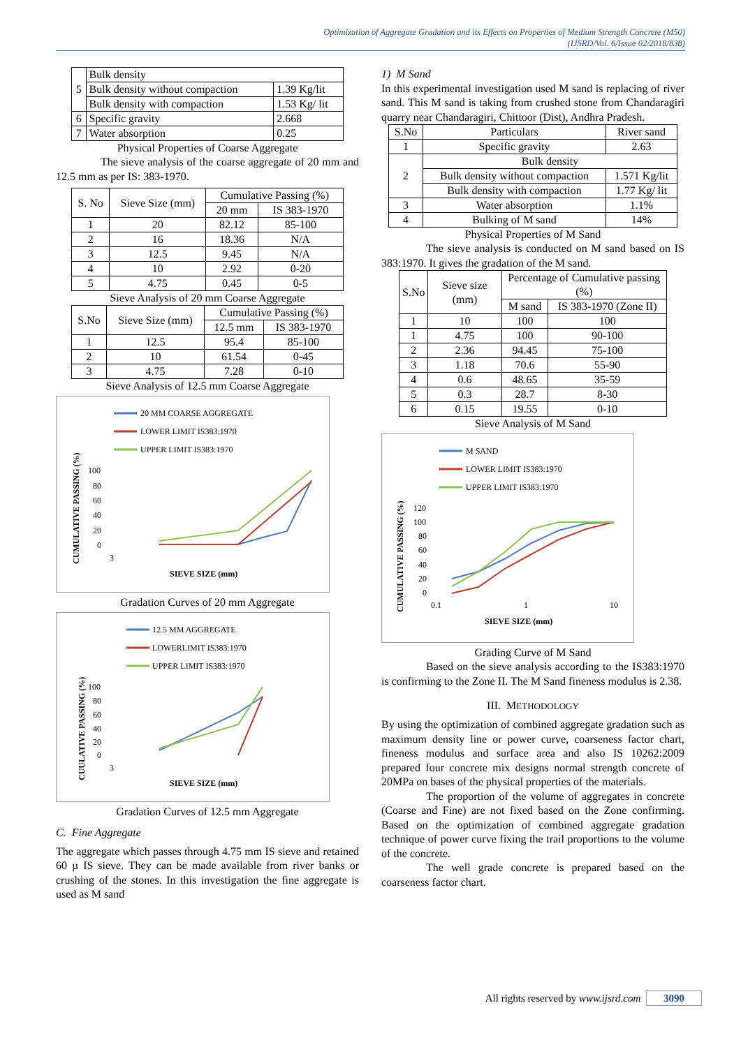Optimization of Aggregate Gradation and its Effects on Properties of Medium Strength Concrete (M50)
(IJSRD/Vol. 6/Issue 02/2018/838)
| 5 | Bulk density | |
| | Bulk density without compaction | 1.39 Kg/lit |
| | Bulk density with compaction | 1.53 Kg/ lit |
| 6 | Specific gravity | 2.668 |
| 7 | Water absorption | 0.25 |
Physical Properties of Coarse Aggregate
The sieve analysis of the coarse aggregate of 20 mm and 12.5 mm as per IS: 383-1970.
| S. No | Sieve Size (mm) | Cumulative Passing (%) | |
| --- | --- | --- | --- |
| | | 20 mm | IS 383-1970 |
| 1 | 20 | 82.12 | 85-100 |
| 2 | 16 | 18.36 | N/A |
| 3 | 12.5 | 9.45 | N/A |
| 4 | 10 | 2.92 | 0-20 |
| 5 | 4.75 | 0.45 | 0-5 |
Sieve Analysis of 20 mm Coarse Aggregate
| S.No | Sieve Size (mm) | Cumulative Passing (%) | |
| --- | --- | --- | --- |
| | | 12.5 mm | IS 383-1970 |
| 1 | 12.5 | 95.4 | 85-100 |
| 2 | 10 | 61.54 | 0-45 |
| 3 | 4.75 | 7.28 | 0-10 |
Sieve Analysis of 12.5 mm Coarse Aggregate
20 MM COARSE AGGREGATE
LOWER LIMIT IS383:1970
UPPER LIMIT IS383:1970
CUMULATIVE PASSING (%)
100
80
60
40
20
0
3
SIEVE SIZE (mm)
Gradation Curves of 20 mm Aggregate
12.5 MM AGGREGATE
LOWERLIMIT IS383:1970
UPPER LIMIT IS383:1970
CUULATIVE PASSING (%)
100
80
60
40
20
0
3
SIEVE SIZE (mm)
Gradation Curves of 12.5 mm Aggregate
C. Fine Aggregate
The aggregate which passes through 4.75 mm IS sieve and retained 60 µ IS sieve. They can be made available from river banks or crushing of the stones. In this investigation the fine aggregate is used as M sand
1) M Sand
In this experimental investigation used M sand is replacing of river sand. This M sand is taking from crushed stone from Chandaragiri quarry near Chandaragiri, Chittoor (Dist), Andhra Pradesh.
| S.No | Particulars | River sand |
| --- | --- | --- |
| 1 | Specific gravity | 2.63 |
| 2 | Bulk density | |
| | Bulk density without compaction | 1.571 Kg/lit |
| | Bulk density with compaction | 1.77 Kg/ lit |
| 3 | Water absorption | 1.1% |
| 4 | Bulking of M sand | 14% |
Physical Properties of M Sand
The sieve analysis is conducted on M sand based on IS 383:1970. It gives the gradation of the M sand.
| S.No | Sieve size (mm) | Percentage of Cumulative passing (%) | |
| --- | --- | --- | --- |
| | | M sand | IS 383-1970 (Zone II) |
| 1 | 10 | 100 | 100 |
| 1 | 4.75 | 100 | 90-100 |
| 2 | 2.36 | 94.45 | 75-100 |
| 3 | 1.18 | 70.6 | 55-90 |
| 4 | 0.6 | 48.65 | 35-59 |
| 5 | 0.3 | 28.7 | 8-30 |
| 6 | 0.15 | 19.55 | 0-10 |
Sieve Analysis of M Sand
M SAND
LOWER LIMIT IS383:1970
UPPER LIMIT IS383:1970
CUMULATIVE PASSING (%)
120
100
80
60
40
20
0
0.1
1
10
SIEVE SIZE (mm)
Grading Curve of M Sand
Based on the sieve analysis according to the IS383:1970 is confirming to the Zone II. The M Sand fineness modulus is 2.38.
III. METHODOLOGY
By using the optimization of combined aggregate gradation such as maximum density line or power curve, coarseness factor chart, fineness modulus and surface area and also IS 10262:2009 prepared four concrete mix designs normal strength concrete of 20MPa on bases of the physical properties of the materials.
The proportion of the volume of aggregates in concrete (Coarse and Fine) are not fixed based on the Zone confirming. Based on the optimization of combined aggregate gradation technique of power curve fixing the trail proportions to the volume of the concrete.
The well grade concrete is prepared based on the coarseness factor chart.
All rights reserved by www.ijsrd.com 3090